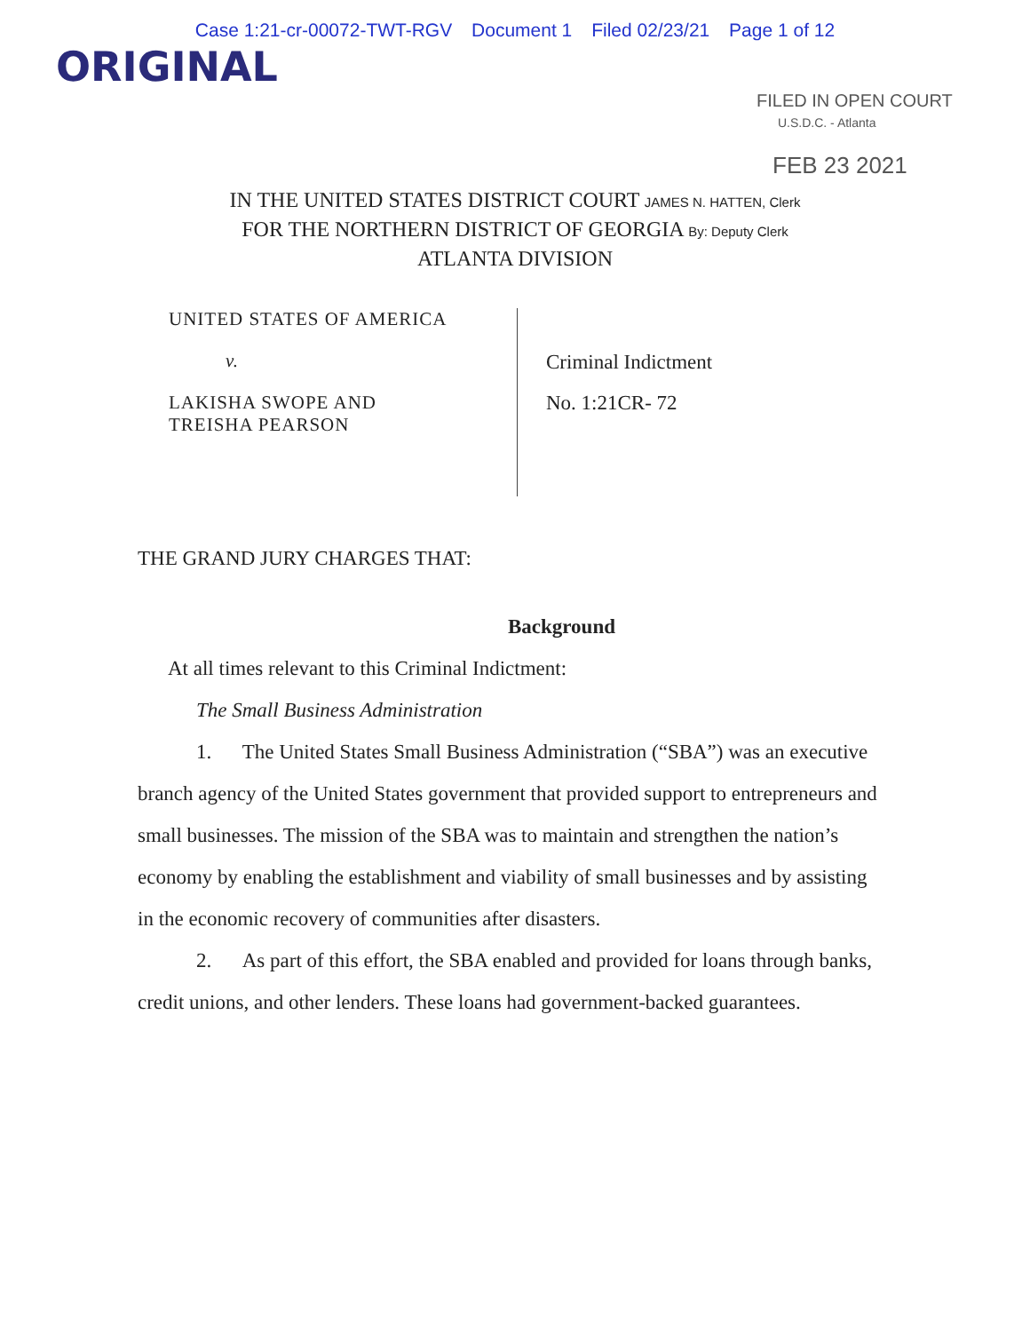Case 1:21-cr-00072-TWT-RGV Document 1 Filed 02/23/21 Page 1 of 12
ORIGINAL
FILED IN OPEN COURT
U.S.D.C. - Atlanta
FEB 23 2021
IN THE UNITED STATES DISTRICT COURT JAMES N. HATTEN, Clerk
FOR THE NORTHERN DISTRICT OF GEORGIA By: Deputy Clerk
ATLANTA DIVISION
UNITED STATES OF AMERICA
v.
LAKISHA SWOPE AND
TREISHA PEARSON
Criminal Indictment
No. 1:21CR- 72
THE GRAND JURY CHARGES THAT:
Background
At all times relevant to this Criminal Indictment:
The Small Business Administration
1. The United States Small Business Administration (“SBA”) was an executive branch agency of the United States government that provided support to entrepreneurs and small businesses. The mission of the SBA was to maintain and strengthen the nation’s economy by enabling the establishment and viability of small businesses and by assisting in the economic recovery of communities after disasters.
2. As part of this effort, the SBA enabled and provided for loans through banks, credit unions, and other lenders. These loans had government-backed guarantees.